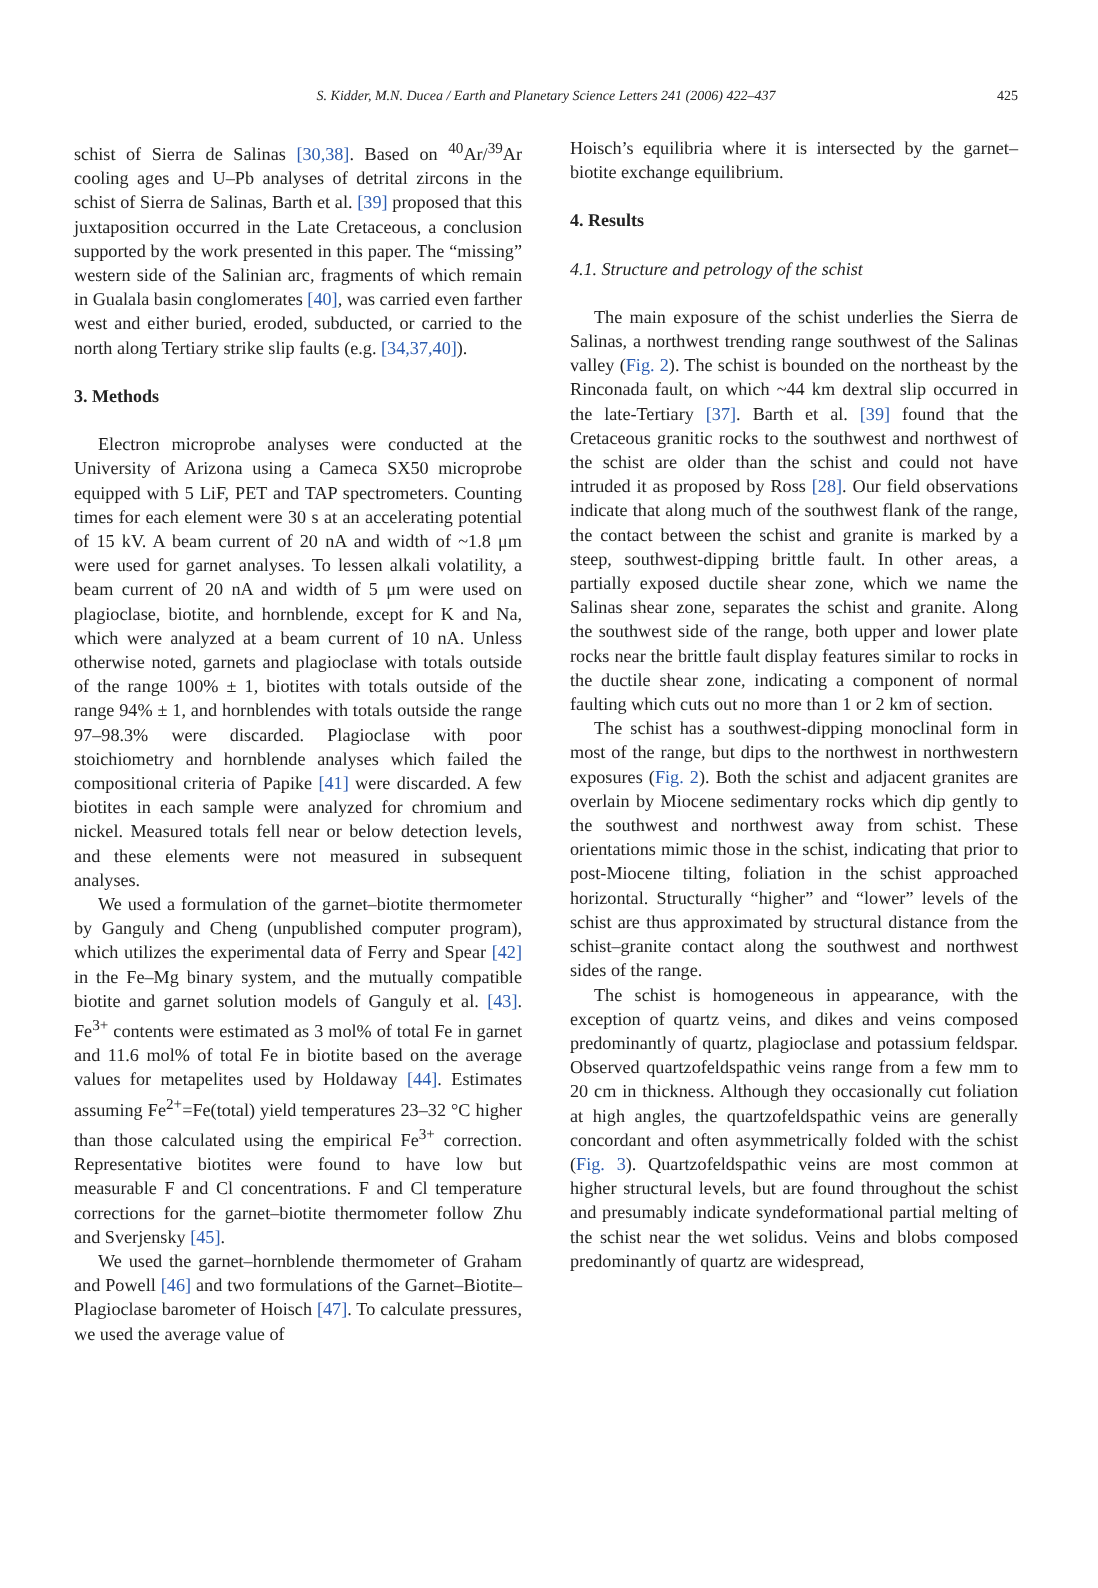S. Kidder, M.N. Ducea / Earth and Planetary Science Letters 241 (2006) 422–437 425
schist of Sierra de Salinas [30,38]. Based on <sup>40</sup>Ar/<sup>39</sup>Ar cooling ages and U–Pb analyses of detrital zircons in the schist of Sierra de Salinas, Barth et al. [39] proposed that this juxtaposition occurred in the Late Cretaceous, a conclusion supported by the work presented in this paper. The “missing” western side of the Salinian arc, fragments of which remain in Gualala basin conglomerates [40], was carried even farther west and either buried, eroded, subducted, or carried to the north along Tertiary strike slip faults (e.g. [34,37,40]).
3. Methods
Electron microprobe analyses were conducted at the University of Arizona using a Cameca SX50 microprobe equipped with 5 LiF, PET and TAP spectrometers. Counting times for each element were 30 s at an accelerating potential of 15 kV. A beam current of 20 nA and width of ~1.8 μm were used for garnet analyses. To lessen alkali volatility, a beam current of 20 nA and width of 5 μm were used on plagioclase, biotite, and hornblende, except for K and Na, which were analyzed at a beam current of 10 nA. Unless otherwise noted, garnets and plagioclase with totals outside of the range 100% ± 1, biotites with totals outside of the range 94% ± 1, and hornblendes with totals outside the range 97–98.3% were discarded. Plagioclase with poor stoichiometry and hornblende analyses which failed the compositional criteria of Papike [41] were discarded. A few biotites in each sample were analyzed for chromium and nickel. Measured totals fell near or below detection levels, and these elements were not measured in subsequent analyses.
We used a formulation of the garnet–biotite thermometer by Ganguly and Cheng (unpublished computer program), which utilizes the experimental data of Ferry and Spear [42] in the Fe–Mg binary system, and the mutually compatible biotite and garnet solution models of Ganguly et al. [43]. Fe<sup>3+</sup> contents were estimated as 3 mol% of total Fe in garnet and 11.6 mol% of total Fe in biotite based on the average values for metapelites used by Holdaway [44]. Estimates assuming Fe<sup>2+</sup>=Fe(total) yield temperatures 23–32 °C higher than those calculated using the empirical Fe<sup>3+</sup> correction. Representative biotites were found to have low but measurable F and Cl concentrations. F and Cl temperature corrections for the garnet–biotite thermometer follow Zhu and Sverjensky [45].
We used the garnet–hornblende thermometer of Graham and Powell [46] and two formulations of the Garnet–Biotite–Plagioclase barometer of Hoisch [47]. To calculate pressures, we used the average value of
Hoisch’s equilibria where it is intersected by the garnet–biotite exchange equilibrium.
4. Results
4.1. Structure and petrology of the schist
The main exposure of the schist underlies the Sierra de Salinas, a northwest trending range southwest of the Salinas valley (Fig. 2). The schist is bounded on the northeast by the Rinconada fault, on which ~44 km dextral slip occurred in the late-Tertiary [37]. Barth et al. [39] found that the Cretaceous granitic rocks to the southwest and northwest of the schist are older than the schist and could not have intruded it as proposed by Ross [28]. Our field observations indicate that along much of the southwest flank of the range, the contact between the schist and granite is marked by a steep, southwest-dipping brittle fault. In other areas, a partially exposed ductile shear zone, which we name the Salinas shear zone, separates the schist and granite. Along the southwest side of the range, both upper and lower plate rocks near the brittle fault display features similar to rocks in the ductile shear zone, indicating a component of normal faulting which cuts out no more than 1 or 2 km of section.
The schist has a southwest-dipping monoclinal form in most of the range, but dips to the northwest in northwestern exposures (Fig. 2). Both the schist and adjacent granites are overlain by Miocene sedimentary rocks which dip gently to the southwest and northwest away from schist. These orientations mimic those in the schist, indicating that prior to post-Miocene tilting, foliation in the schist approached horizontal. Structurally “higher” and “lower” levels of the schist are thus approximated by structural distance from the schist–granite contact along the southwest and northwest sides of the range.
The schist is homogeneous in appearance, with the exception of quartz veins, and dikes and veins composed predominantly of quartz, plagioclase and potassium feldspar. Observed quartzofeldspathic veins range from a few mm to 20 cm in thickness. Although they occasionally cut foliation at high angles, the quartzofeldspathic veins are generally concordant and often asymmetrically folded with the schist (Fig. 3). Quartzofeldspathic veins are most common at higher structural levels, but are found throughout the schist and presumably indicate syndeformational partial melting of the schist near the wet solidus. Veins and blobs composed predominantly of quartz are widespread,